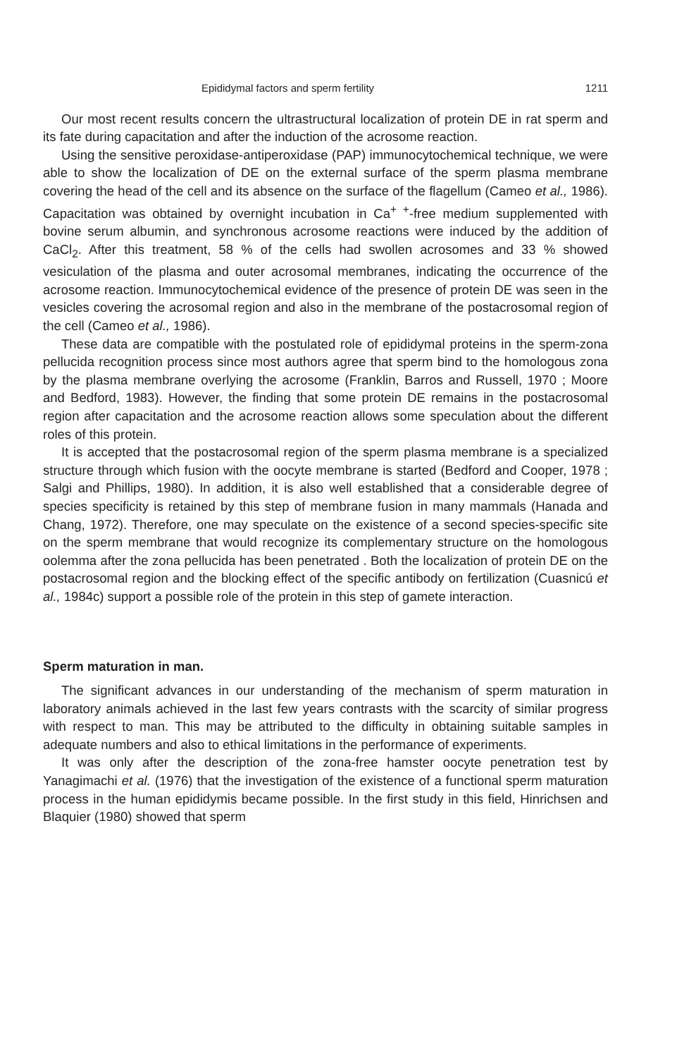Epididymal factors and sperm fertility 1211
Our most recent results concern the ultrastructural localization of protein DE in rat sperm and its fate during capacitation and after the induction of the acrosome reaction.
Using the sensitive peroxidase-antiperoxidase (PAP) immunocytochemical technique, we were able to show the localization of DE on the external surface of the sperm plasma membrane covering the head of the cell and its absence on the surface of the flagellum (Cameo et al., 1986). Capacitation was obtained by overnight incubation in Ca<sup>+ +</sup>-free medium supplemented with bovine serum albumin, and synchronous acrosome reactions were induced by the addition of CaCl<sub>2</sub>. After this treatment, 58 % of the cells had swollen acrosomes and 33 % showed vesiculation of the plasma and outer acrosomal membranes, indicating the occurrence of the acrosome reaction. Immunocytochemical evidence of the presence of protein DE was seen in the vesicles covering the acrosomal region and also in the membrane of the postacrosomal region of the cell (Cameo et al., 1986).
These data are compatible with the postulated role of epididymal proteins in the sperm-zona pellucida recognition process since most authors agree that sperm bind to the homologous zona by the plasma membrane overlying the acrosome (Franklin, Barros and Russell, 1970 ; Moore and Bedford, 1983). However, the finding that some protein DE remains in the postacrosomal region after capacitation and the acrosome reaction allows some speculation about the different roles of this protein.
It is accepted that the postacrosomal region of the sperm plasma membrane is a specialized structure through which fusion with the oocyte membrane is started (Bedford and Cooper, 1978 ; Salgi and Phillips, 1980). In addition, it is also well established that a considerable degree of species specificity is retained by this step of membrane fusion in many mammals (Hanada and Chang, 1972). Therefore, one may speculate on the existence of a second species-specific site on the sperm membrane that would recognize its complementary structure on the homologous oolemma after the zona pellucida has been penetrated . Both the localization of protein DE on the postacrosomal region and the blocking effect of the specific antibody on fertilization (Cuasnicú et al., 1984c) support a possible role of the protein in this step of gamete interaction.
Sperm maturation in man.
The significant advances in our understanding of the mechanism of sperm maturation in laboratory animals achieved in the last few years contrasts with the scarcity of similar progress with respect to man. This may be attributed to the difficulty in obtaining suitable samples in adequate numbers and also to ethical limitations in the performance of experiments.
It was only after the description of the zona-free hamster oocyte penetration test by Yanagimachi et al. (1976) that the investigation of the existence of a functional sperm maturation process in the human epididymis became possible. In the first study in this field, Hinrichsen and Blaquier (1980) showed that sperm